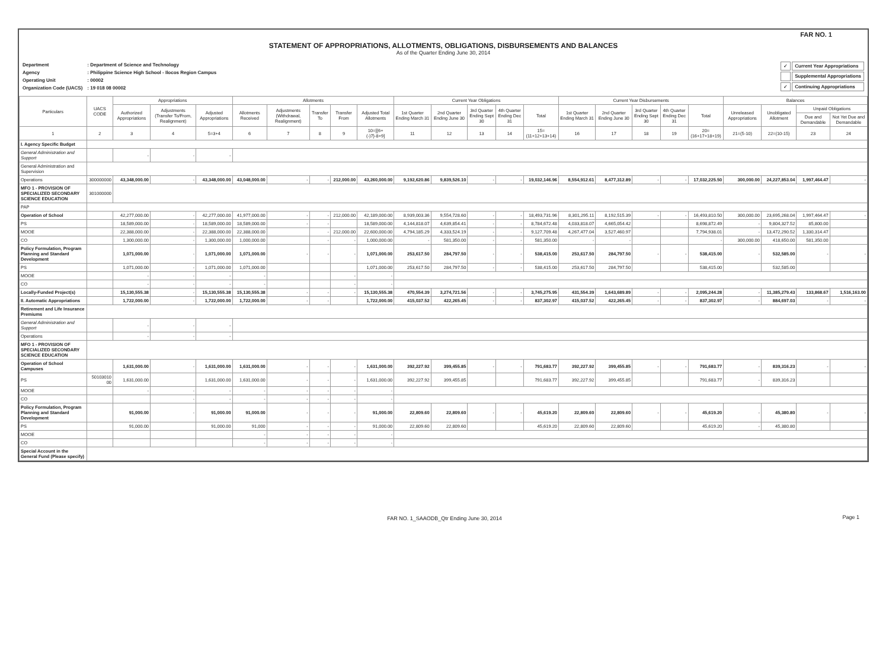FAR NO. 1
STATEMENT OF APPROPRIATIONS, ALLOTMENTS, OBLIGATIONS, DISBURSEMENTS AND BALANCES
As of the Quarter Ending June 30, 2014
| Department | : Department of Science and Technology |
| Agency | : Philippine Science High School - Ilocos Region Campus |
| Operating Unit | : 00002 |
| Organization Code (UACS) | : 19 018 08 00002 |
| ✓ | Current Year Appropriations |
| | Supplemental Appropriations |
| ✓ | Continuing Appropriations |
| Particulars | UACS CODE | Appropriations | | | Allotments | | | | | Current Year Obligations | | | | | Current Year Disbursements | | | | | Balances | | | |
| --- | --- | --- | --- | --- | --- | --- | --- | --- | --- | --- | --- | --- | --- | --- | --- | --- | --- | --- | --- | --- | --- | --- | --- |
| | | Authorized Appropriations | Adjustments (Transfer To/From, Realignment) | Adjusted Appropriations | Allotments Received | Adjustments (Withdrawal, Realignment) | Transfer To | Transfer From | Adjusted Total Allotments | 1st Quarter Ending March 31 | 2nd Quarter Ending June 30 | 3rd Quarter Ending Sept 30 | 4th Quarter Ending Dec 31 | Total | 1st Quarter Ending March 31 | 2nd Quarter Ending June 30 | 3rd Quarter Ending Sept 30 | 4th Quarter Ending Dec 31 | Total | Unreleased Appropriations | Unobligated Allotment | Unpaid Obligations | |
| | | | | | | | | | | | | | | | | | | | | | | Due and Demandable | Not Yet Due and Demandable |
| 1 | 2 | 3 | 4 | 5=3+4 | 6 | 7 | 8 | 9 | 10=[{6+(-)7}-8+9] | 11 | 12 | 13 | 14 | 15=(11+12+13+14) | 16 | 17 | 18 | 19 | 20=(16+17+18+19) | 21=(5-10) | 22=(10-15) | 23 | 24 |
| I. Agency Specific Budget | | | | | | | | | | | | | | | | | | | | | | | |
| General Administration and Support | | - | - | - | | | | | | | | | | | | | | | | | | | |
| General Administration and Supervision | | | | | | | | | | | | | | | | | | | | | | | |
| Operations | 300000000 | 43,348,000.00 | - | 43,348,000.00 | 43,048,000.00 | - | - | 212,000.00 | 43,260,000.00 | 9,192,620.86 | 9,839,526.10 | - | - | 19,032,146.96 | 8,554,912.61 | 8,477,312.89 | - | - | 17,032,225.50 | 300,000.00 | 24,227,853.04 | 1,997,464.47 | - |
| MFO 1 - PROVISION OF SPECIALIZED SECONDARY SCIENCE EDUCATION | 301000000 | | | | | | | | | | | | | | | | | | | | | | |
| PAP | | | | | | | | | | | | | | | | | | | | | | | |
| Operation of School | | 42,277,000.00 | - | 42,277,000.00 | 41,977,000.00 | - | - | 212,000.00 | 42,189,000.00 | 8,939,003.36 | 9,554,728.60 | - | - | 18,493,731.96 | 8,301,295.11 | 8,192,515.39 | - | - | 16,493,810.50 | 300,000.00 | 23,695,268.04 | 1,997,464.47 | - |
| PS | | 18,589,000.00 | - | 18,589,000.00 | 18,589,000.00 | - | - | | 18,589,000.00 | 4,144,818.07 | 4,639,854.41 | - | - | 8,784,672.48 | 4,033,818.07 | 4,665,054.42 | | | 8,698,872.49 | - | 9,804,327.52 | 85,800.00 | |
| MOOE | | 22,388,000.00 | - | 22,388,000.00 | 22,388,000.00 | | - | 212,000.00 | 22,600,000.00 | 4,794,185.29 | 4,333,524.19 | - | - | 9,127,709.48 | 4,267,477.04 | 3,527,460.97 | | | 7,794,938.01 | - | 13,472,290.52 | 1,330,314.47 | |
| CO | | 1,300,000.00 | - | 1,300,000.00 | 1,000,000.00 | | - | - | 1,000,000.00 | - | 581,350.00 | - | - | 581,350.00 | - | - | | | - | 300,000.00 | 418,650.00 | 581,350.00 | |
| Policy Formulation, Program Planning and Standard Development | | 1,071,000.00 | - | 1,071,000.00 | 1,071,000.00 | - | - | - | 1,071,000.00 | 253,617.50 | 284,797.50 | - | - | 538,415.00 | 253,617.50 | 284,797.50 | - | - | 538,415.00 | - | 532,585.00 | - | - |
| PS | | 1,071,000.00 | - | 1,071,000.00 | 1,071,000.00 | | | | 1,071,000.00 | 253,617.50 | 284,797.50 | - | - | 538,415.00 | 253,617.50 | 284,797.50 | | | 538,415.00 | | 532,585.00 | | |
| MOOE | | - | - | - | - | | | - | - | | | | | | | | | | | | | | |
| CO | | - | - | - | - | | | - | - | | | | | | | | | | | | | | |
| Locally-Funded Project(s) | | 15,130,555.38 | - | 15,130,555.38 | 15,130,555.38 | - | - | - | 15,130,555.38 | 470,554.39 | 3,274,721.56 | - | - | 3,745,275.95 | 431,554.39 | 1,643,689.89 | - | - | 2,095,244.28 | - | 11,385,279.43 | 133,868.67 | 1,516,163.00 |
| II. Automatic Appropriations | | 1,722,000.00 | - | 1,722,000.00 | 1,722,000.00 | - | - | | 1,722,000.00 | 415,037.52 | 422,265.45 | - | - | 837,302.97 | 415,037.52 | 422,265.45 | - | - | 837,302.97 | - | 884,697.03 | - | - |
| Retirement and Life Insurance Premiums | | | | | | | | | | | | | | | | | | | | | | | |
| General Administration and Support | | - | - | - | | | | | | | | | | | | | | | | | | | |
| Operations | | - | - | - | | | | | | | | | | | | | | | | | | | |
| MFO 1 - PROVISION OF SPECIALIZED SECONDARY SCIENCE EDUCATION | | | | | | | | | | | | | | | | | | | | | | | |
| Operation of School Campuses | | 1,631,000.00 | - | 1,631,000.00 | 1,631,000.00 | - | - | - | 1,631,000.00 | 392,227.92 | 399,455.85 | - | - | 791,683.77 | 392,227.92 | 399,455.85 | - | - | 791,683.77 | - | 839,316.23 | - | - |
| PS | 50103010 00 | 1,631,000.00 | | 1,631,000.00 | 1,631,000.00 | - | - | - | 1,631,000.00 | 392,227.92 | 399,455.85 | | | 791,683.77 | 392,227.92 | 399,455.85 | | | 791,683.77 | - | 839,316.23 | | |
| MOOE | | - | - | - | - | - | - | - | - | | | | | | | | | | | | | | |
| CO | | | - | - | - | - | - | - | - | | | | | | | | | | | | | | |
| Policy Formulation, Program Planning and Standard Development | | 91,000.00 | - | 91,000.00 | 91,000.00 | - | - | - | 91,000.00 | 22,809.60 | 22,809.60 | - | - | 45,619.20 | 22,809.60 | 22,809.60 | - | - | 45,619.20 | - | 45,380.80 | - | - |
| PS | | 91,000.00 | | 91,000.00 | 91,000 | - | - | - | 91,000.00 | 22,809.60 | 22,809.60 | | | 45,619.20 | 22,809.60 | 22,809.60 | | | 45,619.20 | - | 45,380.80 | | |
| MOOE | | | | | - | - | - | - | - | | | | | | | | | | | | | | |
| CO | | | | | - | - | - | - | - | | | | | | | | | | | | | | |
| Special Account in the General Fund (Please specify) | | | | | | | | | | | | | | | | | | | | | | | |
Page 1
FAR NO. 1_SAAODB_Qtr Ending June 30, 2014